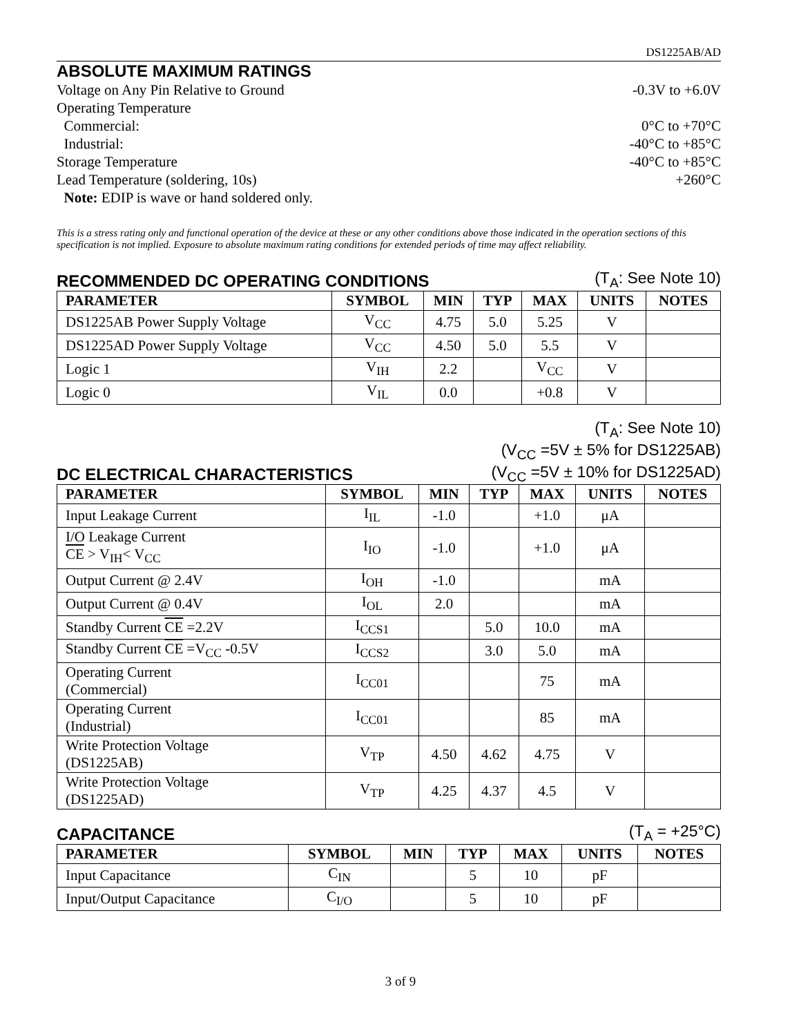DS1225AB/AD
ABSOLUTE MAXIMUM RATINGS
Voltage on Any Pin Relative to Ground -0.3V to +6.0V
Operating Temperature
Commercial: 0°C to +70°C
Industrial: -40°C to +85°C
Storage Temperature -40°C to +85°C
Lead Temperature (soldering, 10s) +260°C
Note: EDIP is wave or hand soldered only.
This is a stress rating only and functional operation of the device at these or any other conditions above those indicated in the operation sections of this specification is not implied. Exposure to absolute maximum rating conditions for extended periods of time may affect reliability.
RECOMMENDED DC OPERATING CONDITIONS
(T<sub>A</sub>: See Note 10)
| PARAMETER | SYMBOL | MIN | TYP | MAX | UNITS | NOTES |
| --- | --- | --- | --- | --- | --- | --- |
| DS1225AB Power Supply Voltage | V<sub>CC</sub> | 4.75 | 5.0 | 5.25 | V | |
| DS1225AD Power Supply Voltage | V<sub>CC</sub> | 4.50 | 5.0 | 5.5 | V | |
| Logic 1 | V<sub>IH</sub> | 2.2 | | V<sub>CC</sub> | V | |
| Logic 0 | V<sub>IL</sub> | 0.0 | | +0.8 | V | |
DC ELECTRICAL CHARACTERISTICS
(T<sub>A</sub>: See Note 10)
(V<sub>CC</sub> =5V ± 5% for DS1225AB)
(V<sub>CC</sub> =5V ± 10% for DS1225AD)
| PARAMETER | SYMBOL | MIN | TYP | MAX | UNITS | NOTES |
| --- | --- | --- | --- | --- | --- | --- |
| Input Leakage Current | I<sub>IL</sub> | -1.0 | | +1.0 | μA | |
| I/O Leakage Current CE > V<sub>IH</sub>< V<sub>CC</sub> | I<sub>IO</sub> | -1.0 | | +1.0 | μA | |
| Output Current @ 2.4V | I<sub>OH</sub> | -1.0 | | | mA | |
| Output Current @ 0.4V | I<sub>OL</sub> | 2.0 | | | mA | |
| Standby Current CE =2.2V | I<sub>CCS1</sub> | | 5.0 | 10.0 | mA | |
| Standby Current CE =V<sub>CC</sub> -0.5V | I<sub>CCS2</sub> | | 3.0 | 5.0 | mA | |
| Operating Current (Commercial) | I<sub>CC01</sub> | | | 75 | mA | |
| Operating Current (Industrial) | I<sub>CC01</sub> | | | 85 | mA | |
| Write Protection Voltage (DS1225AB) | V<sub>TP</sub> | 4.50 | 4.62 | 4.75 | V | |
| Write Protection Voltage (DS1225AD) | V<sub>TP</sub> | 4.25 | 4.37 | 4.5 | V | |
CAPACITANCE
(T<sub>A</sub> = +25°C)
| PARAMETER | SYMBOL | MIN | TYP | MAX | UNITS | NOTES |
| --- | --- | --- | --- | --- | --- | --- |
| Input Capacitance | C<sub>IN</sub> | | 5 | 10 | pF | |
| Input/Output Capacitance | C<sub>I/O</sub> | | 5 | 10 | pF | |
3 of 9